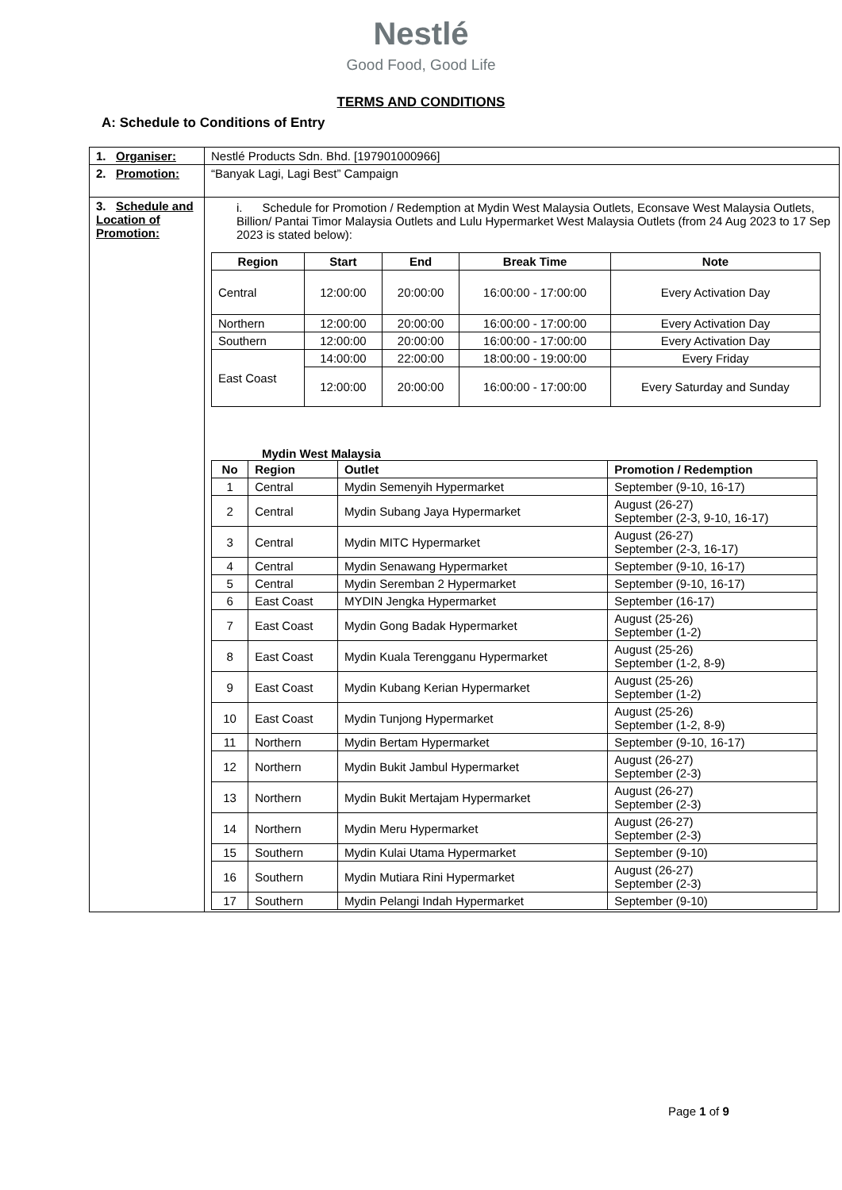Nestlé
Good Food, Good Life
TERMS AND CONDITIONS
A: Schedule to Conditions of Entry
| 1. Organiser: | Nestlé Products Sdn. Bhd. [197901000966] |
| 2. Promotion: | “Banyak Lagi, Lagi Best” Campaign |
| 3. Schedule and Location of Promotion: | i. Schedule for Promotion / Redemption at Mydin West Malaysia Outlets, Econsave West Malaysia Outlets, Billion/ Pantai Timor Malaysia Outlets and Lulu Hypermarket West Malaysia Outlets (from 24 Aug 2023 to 17 Sep 2023 is stated below): / Region / Start / End / Break Time / Note / / --- / --- / --- / --- / --- / / Central / 12:00:00 / 20:00:00 / 16:00:00 - 17:00:00 / Every Activation Day / / Northern / 12:00:00 / 20:00:00 / 16:00:00 - 17:00:00 / Every Activation Day / / Southern / 12:00:00 / 20:00:00 / 16:00:00 - 17:00:00 / Every Activation Day / / East Coast / 14:00:00 / 22:00:00 / 18:00:00 - 19:00:00 / Every Friday / / / 12:00:00 / 20:00:00 / 16:00:00 - 17:00:00 / Every Saturday and Sunday / Mydin West Malaysia / No / Region / Outlet / Promotion / Redemption / / --- / --- / --- / --- / / 1 / Central / Mydin Semenyih Hypermarket / September (9-10, 16-17) / / 2 / Central / Mydin Subang Jaya Hypermarket / August (26-27) September (2-3, 9-10, 16-17) / / 3 / Central / Mydin MITC Hypermarket / August (26-27) September (2-3, 16-17) / / 4 / Central / Mydin Senawang Hypermarket / September (9-10, 16-17) / / 5 / Central / Mydin Seremban 2 Hypermarket / September (9-10, 16-17) / / 6 / East Coast / MYDIN Jengka Hypermarket / September (16-17) / / 7 / East Coast / Mydin Gong Badak Hypermarket / August (25-26) September (1-2) / / 8 / East Coast / Mydin Kuala Terengganu Hypermarket / August (25-26) September (1-2, 8-9) / / 9 / East Coast / Mydin Kubang Kerian Hypermarket / August (25-26) September (1-2) / / 10 / East Coast / Mydin Tunjong Hypermarket / August (25-26) September (1-2, 8-9) / / 11 / Northern / Mydin Bertam Hypermarket / September (9-10, 16-17) / / 12 / Northern / Mydin Bukit Jambul Hypermarket / August (26-27) September (2-3) / / 13 / Northern / Mydin Bukit Mertajam Hypermarket / August (26-27) September (2-3) / / 14 / Northern / Mydin Meru Hypermarket / August (26-27) September (2-3) / / 15 / Southern / Mydin Kulai Utama Hypermarket / September (9-10) / / 16 / Southern / Mydin Mutiara Rini Hypermarket / August (26-27) September (2-3) / / 17 / Southern / Mydin Pelangi Indah Hypermarket / September (9-10) / |
Page 1 of 9